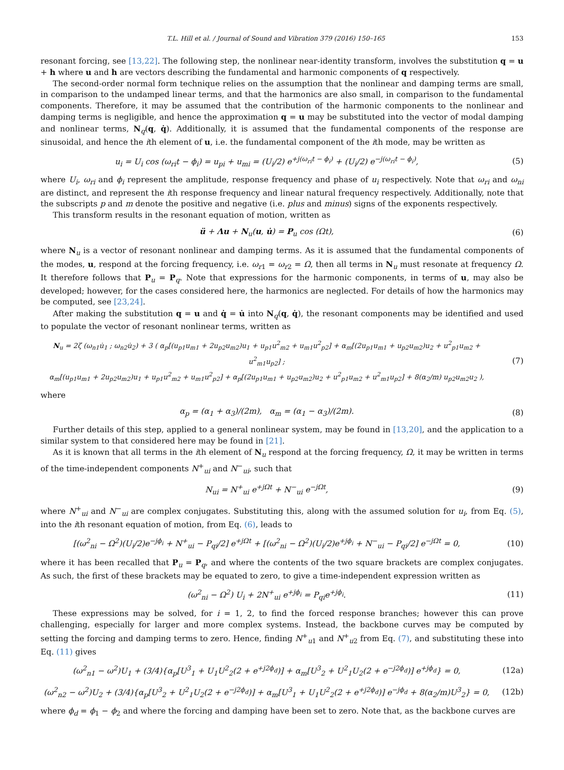T.L. Hill et al. / Journal of Sound and Vibration 379 (2016) 150–165 153
resonant forcing, see [13,22]. The following step, the nonlinear near-identity transform, involves the substitution q = u + h where u and h are vectors describing the fundamental and harmonic components of q respectively.
The second-order normal form technique relies on the assumption that the nonlinear and damping terms are small, in comparison to the undamped linear terms, and that the harmonics are also small, in comparison to the fundamental components. Therefore, it may be assumed that the contribution of the harmonic components to the nonlinear and damping terms is negligible, and hence the approximation q = u may be substituted into the vector of modal damping and nonlinear terms, N<sub>q</sub>(q, q̇). Additionally, it is assumed that the fundamental components of the response are sinusoidal, and hence the ith element of u, i.e. the fundamental component of the ith mode, may be written as
u<sub>i</sub> = U<sub>i</sub> cos (ω<sub>ri</sub>t − ϕ<sub>i</sub>) = u<sub>pi</sub> + u<sub>mi</sub> = (U<sub>i</sub>/2) e<sup>+j(ω<sub>ri</sub>t − ϕ<sub>i</sub>)</sup> + (U<sub>i</sub>/2) e<sup>−j(ω<sub>ri</sub>t − ϕ<sub>i</sub>)</sup>, (5)
where U<sub>i</sub>, ω<sub>ri</sub> and ϕ<sub>i</sub> represent the amplitude, response frequency and phase of u<sub>i</sub> respectively. Note that ω<sub>ri</sub> and ω<sub>ni</sub> are distinct, and represent the ith response frequency and linear natural frequency respectively. Additionally, note that the subscripts p and m denote the positive and negative (i.e. plus and minus) signs of the exponents respectively.
This transform results in the resonant equation of motion, written as
ü + Λu + N<sub>u</sub>(u, u̇) = P<sub>u</sub> cos (Ωt), (6)
where N<sub>u</sub> is a vector of resonant nonlinear and damping terms. As it is assumed that the fundamental components of the modes, u, respond at the forcing frequency, i.e. ω<sub>r1</sub> = ω<sub>r2</sub> = Ω, then all terms in N<sub>u</sub> must resonate at frequency Ω. It therefore follows that P<sub>u</sub> = P<sub>q</sub>. Note that expressions for the harmonic components, in terms of u, may also be developed; however, for the cases considered here, the harmonics are neglected. For details of how the harmonics may be computed, see [23,24].
After making the substitution q = u and q̇ = u̇ into N<sub>q</sub>(q, q̇), the resonant components may be identified and used to populate the vector of resonant nonlinear terms, written as
N<sub>u</sub> = 2ζ (ω<sub>n1</sub>u̇<sub>1</sub> ; ω<sub>n2</sub>u̇<sub>2</sub>) + 3 ( α<sub>p</sub>[(u<sub>p1</sub>u<sub>m1</sub> + 2u<sub>p2</sub>u<sub>m2</sub>)u<sub>1</sub> + u<sub>p1</sub>u<sup>2</sup><sub>m2</sub> + u<sub>m1</sub>u<sup>2</sup><sub>p2</sub>] + α<sub>m</sub>[(2u<sub>p1</sub>u<sub>m1</sub> + u<sub>p2</sub>u<sub>m2</sub>)u<sub>2</sub> + u<sup>2</sup><sub>p1</sub>u<sub>m2</sub> + u<sup>2</sup><sub>m1</sub>u<sub>p2</sub>] ;
α<sub>m</sub>[(u<sub>p1</sub>u<sub>m1</sub> + 2u<sub>p2</sub>u<sub>m2</sub>)u<sub>1</sub> + u<sub>p1</sub>u<sup>2</sup><sub>m2</sub> + u<sub>m1</sub>u<sup>2</sup><sub>p2</sub>] + α<sub>p</sub>[(2u<sub>p1</sub>u<sub>m1</sub> + u<sub>p2</sub>u<sub>m2</sub>)u<sub>2</sub> + u<sup>2</sup><sub>p1</sub>u<sub>m2</sub> + u<sup>2</sup><sub>m1</sub>u<sub>p2</sub>] + 8(α<sub>2</sub>/m) u<sub>p2</sub>u<sub>m2</sub>u<sub>2</sub> ), (7)
where
α<sub>p</sub> = (α<sub>1</sub> + α<sub>3</sub>)/(2m), α<sub>m</sub> = (α<sub>1</sub> − α<sub>3</sub>)/(2m). (8)
Further details of this step, applied to a general nonlinear system, may be found in [13,20], and the application to a similar system to that considered here may be found in [21].
As it is known that all terms in the ith element of N<sub>u</sub> respond at the forcing frequency, Ω, it may be written in terms of the time-independent components N<sup>+</sup><sub>ui</sub> and N<sup>−</sup><sub>ui</sub>, such that
N<sub>ui</sub> = N<sup>+</sup><sub>ui</sub> e<sup>+jΩt</sup> + N<sup>−</sup><sub>ui</sub> e<sup>−jΩt</sup>, (9)
where N<sup>+</sup><sub>ui</sub> and N<sup>−</sup><sub>ui</sub> are complex conjugates. Substituting this, along with the assumed solution for u<sub>i</sub>, from Eq. (5), into the ith resonant equation of motion, from Eq. (6), leads to
[(ω<sup>2</sup><sub>ni</sub> − Ω<sup>2</sup>)(U<sub>i</sub>/2)e<sup>−jϕ<sub>i</sub></sup> + N<sup>+</sup><sub>ui</sub> − P<sub>qi</sub>/2] e<sup>+jΩt</sup> + [(ω<sup>2</sup><sub>ni</sub> − Ω<sup>2</sup>)(U<sub>i</sub>/2)e<sup>+jϕ<sub>i</sub></sup> + N<sup>−</sup><sub>ui</sub> − P<sub>qi</sub>/2] e<sup>−jΩt</sup> = 0, (10)
where it has been recalled that P<sub>u</sub> = P<sub>q</sub>, and where the contents of the two square brackets are complex conjugates. As such, the first of these brackets may be equated to zero, to give a time-independent expression written as
(ω<sup>2</sup><sub>ni</sub> − Ω<sup>2</sup>) U<sub>i</sub> + 2N<sup>+</sup><sub>ui</sub> e<sup>+jϕ<sub>i</sub></sup> = P<sub>qi</sub>e<sup>+jϕ<sub>i</sub></sup>. (11)
These expressions may be solved, for i = 1, 2, to find the forced response branches; however this can prove challenging, especially for larger and more complex systems. Instead, the backbone curves may be computed by setting the forcing and damping terms to zero. Hence, finding N<sup>+</sup><sub>u1</sub> and N<sup>+</sup><sub>u2</sub> from Eq. (7), and substituting these into Eq. (11) gives
(ω<sup>2</sup><sub>n1</sub> − ω<sup>2</sup>)U<sub>1</sub> + (3/4){α<sub>p</sub>[U<sup>3</sup><sub>1</sub> + U<sub>1</sub>U<sup>2</sup><sub>2</sub>(2 + e<sup>+j2ϕ<sub>d</sub></sup>)] + α<sub>m</sub>[U<sup>3</sup><sub>2</sub> + U<sup>2</sup><sub>1</sub>U<sub>2</sub>(2 + e<sup>−j2ϕ<sub>d</sub></sup>)] e<sup>+jϕ<sub>d</sub></sup>} = 0, (12a)
(ω<sup>2</sup><sub>n2</sub> − ω<sup>2</sup>)U<sub>2</sub> + (3/4){α<sub>p</sub>[U<sup>3</sup><sub>2</sub> + U<sup>2</sup><sub>1</sub>U<sub>2</sub>(2 + e<sup>−j2ϕ<sub>d</sub></sup>)] + α<sub>m</sub>[U<sup>3</sup><sub>1</sub> + U<sub>1</sub>U<sup>2</sup><sub>2</sub>(2 + e<sup>+j2ϕ<sub>d</sub></sup>)] e<sup>−jϕ<sub>d</sub></sup> + 8(α<sub>2</sub>/m)U<sup>3</sup><sub>2</sub>} = 0, (12b)
where ϕ<sub>d</sub> = ϕ<sub>1</sub> − ϕ<sub>2</sub> and where the forcing and damping have been set to zero. Note that, as the backbone curves are